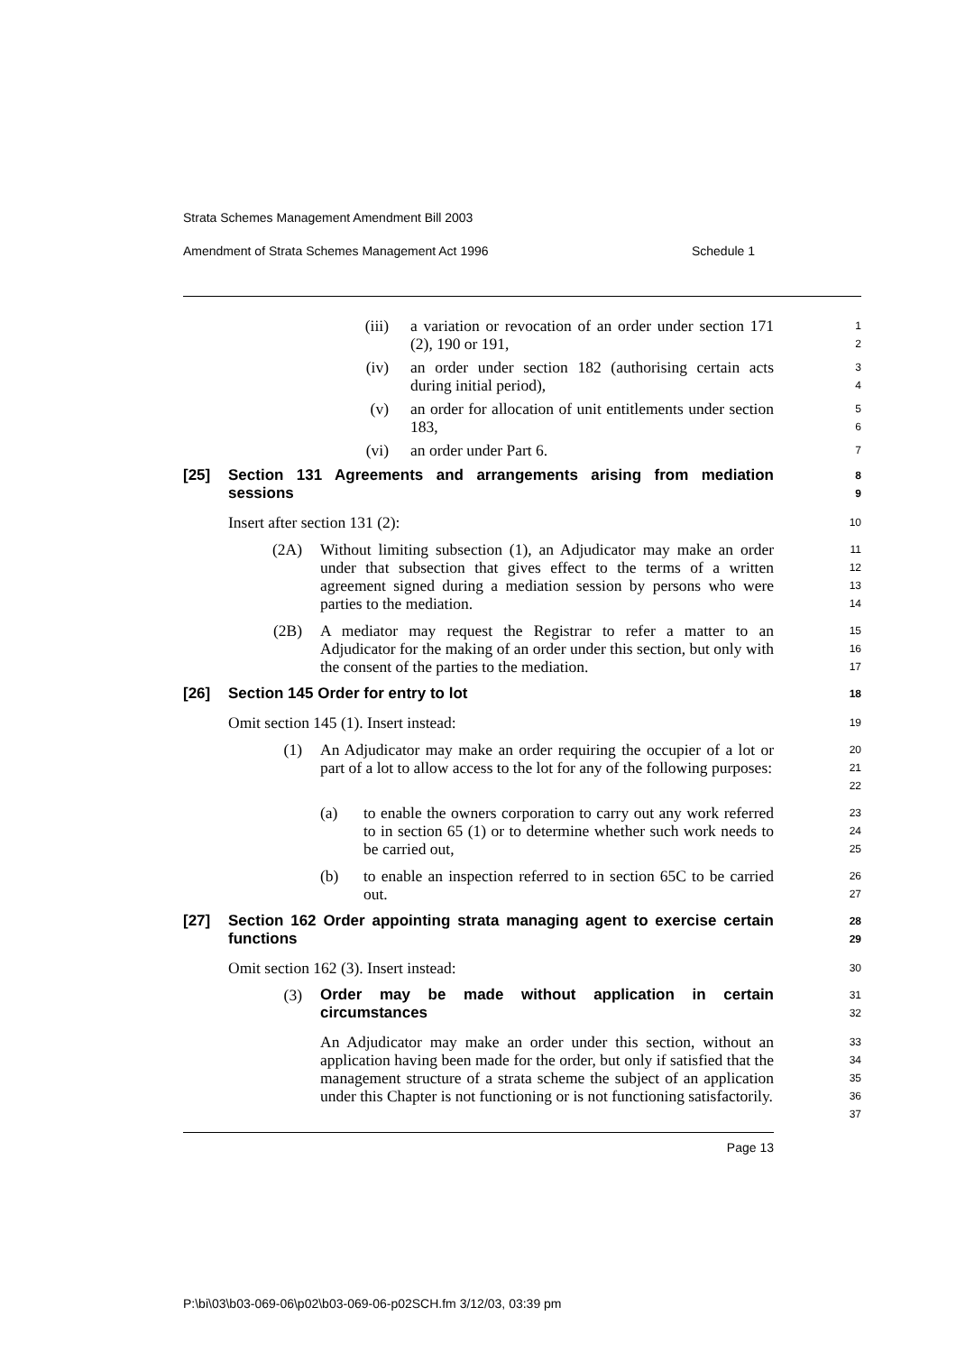Strata Schemes Management Amendment Bill 2003
Amendment of Strata Schemes Management Act 1996 Schedule 1
(iii) a variation or revocation of an order under section 171 (2), 190 or 191,
1
2
(iv) an order under section 182 (authorising certain acts during initial period),
3
4
(v) an order for allocation of unit entitlements under section 183,
5
6
(vi) an order under Part 6.
7
[25] Section 131 Agreements and arrangements arising from mediation sessions
8
9
Insert after section 131 (2):
10
(2A) Without limiting subsection (1), an Adjudicator may make an order under that subsection that gives effect to the terms of a written agreement signed during a mediation session by persons who were parties to the mediation.
11
12
13
14
(2B) A mediator may request the Registrar to refer a matter to an Adjudicator for the making of an order under this section, but only with the consent of the parties to the mediation.
15
16
17
[26] Section 145 Order for entry to lot
18
Omit section 145 (1). Insert instead:
19
(1) An Adjudicator may make an order requiring the occupier of a lot or part of a lot to allow access to the lot for any of the following purposes:
20
21
22
(a) to enable the owners corporation to carry out any work referred to in section 65 (1) or to determine whether such work needs to be carried out,
23
24
25
(b) to enable an inspection referred to in section 65C to be carried out.
26
27
[27] Section 162 Order appointing strata managing agent to exercise certain functions
28
29
Omit section 162 (3). Insert instead:
30
(3) Order may be made without application in certain circumstances
31
32
An Adjudicator may make an order under this section, without an application having been made for the order, but only if satisfied that the management structure of a strata scheme the subject of an application under this Chapter is not functioning or is not functioning satisfactorily.
33
34
35
36
37
Page 13
P:\bi\03\b03-069-06\p02\b03-069-06-p02SCH.fm 3/12/03, 03:39 pm